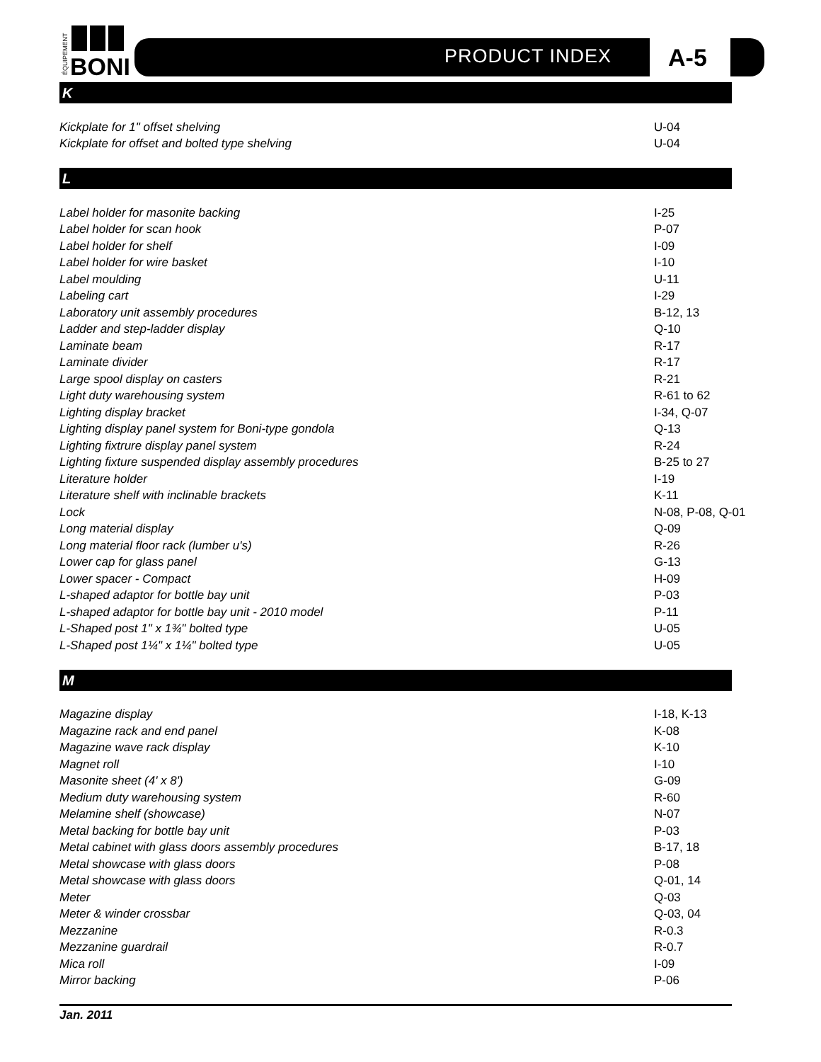BONI
ÉQUIPEMENT
PRODUCT INDEX A-5
K
| Kickplate for 1" offset shelving | U-04 |
| Kickplate for offset and bolted type shelving | U-04 |
L
| Label holder for masonite backing | I-25 |
| Label holder for scan hook | P-07 |
| Label holder for shelf | I-09 |
| Label holder for wire basket | I-10 |
| Label moulding | U-11 |
| Labeling cart | I-29 |
| Laboratory unit assembly procedures | B-12, 13 |
| Ladder and step-ladder display | Q-10 |
| Laminate beam | R-17 |
| Laminate divider | R-17 |
| Large spool display on casters | R-21 |
| Light duty warehousing system | R-61 to 62 |
| Lighting display bracket | I-34, Q-07 |
| Lighting display panel system for Boni-type gondola | Q-13 |
| Lighting fixtrure display panel system | R-24 |
| Lighting fixture suspended display assembly procedures | B-25 to 27 |
| Literature holder | I-19 |
| Literature shelf with inclinable brackets | K-11 |
| Lock | N-08, P-08, Q-01 |
| Long material display | Q-09 |
| Long material floor rack (lumber u's) | R-26 |
| Lower cap for glass panel | G-13 |
| Lower spacer - Compact | H-09 |
| L-shaped adaptor for bottle bay unit | P-03 |
| L-shaped adaptor for bottle bay unit - 2010 model | P-11 |
| L-Shaped post 1" x 1¾" bolted type | U-05 |
| L-Shaped post 1¼" x 1¼" bolted type | U-05 |
M
| Magazine display | I-18, K-13 |
| Magazine rack and end panel | K-08 |
| Magazine wave rack display | K-10 |
| Magnet roll | I-10 |
| Masonite sheet (4' x 8') | G-09 |
| Medium duty warehousing system | R-60 |
| Melamine shelf (showcase) | N-07 |
| Metal backing for bottle bay unit | P-03 |
| Metal cabinet with glass doors assembly procedures | B-17, 18 |
| Metal showcase with glass doors | P-08 |
| Metal showcase with glass doors | Q-01, 14 |
| Meter | Q-03 |
| Meter & winder crossbar | Q-03, 04 |
| Mezzanine | R-0.3 |
| Mezzanine guardrail | R-0.7 |
| Mica roll | I-09 |
| Mirror backing | P-06 |
Jan. 2011